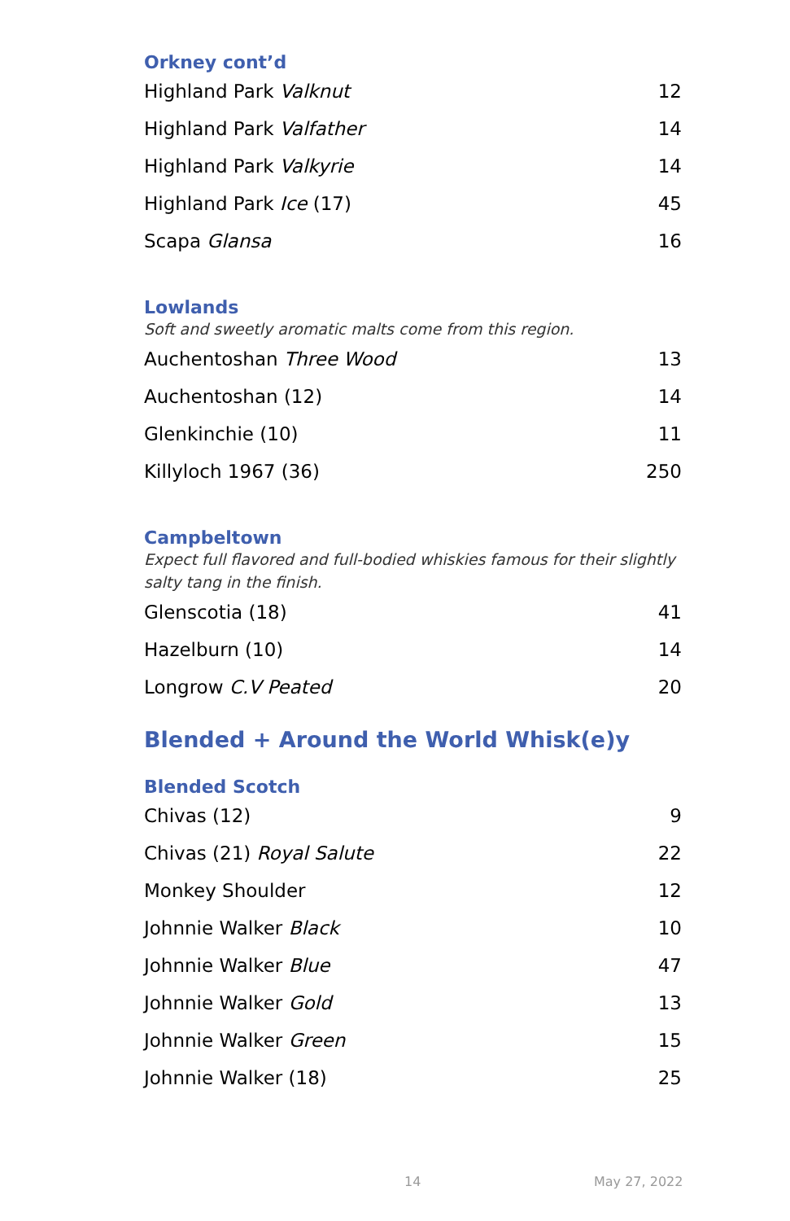Orkney cont’d
| Highland Park Valknut | 12 |
| Highland Park Valfather | 14 |
| Highland Park Valkyrie | 14 |
| Highland Park Ice (17) | 45 |
| Scapa Glansa | 16 |
Lowlands
Soft and sweetly aromatic malts come from this region.
| Auchentoshan Three Wood | 13 |
| Auchentoshan (12) | 14 |
| Glenkinchie (10) | 11 |
| Killyloch 1967 (36) | 250 |
Campbeltown
Expect full flavored and full-bodied whiskies famous for their slightly salty tang in the finish.
| Glenscotia (18) | 41 |
| Hazelburn (10) | 14 |
| Longrow C.V Peated | 20 |
Blended + Around the World Whisk(e)y
Blended Scotch
| Chivas (12) | 9 |
| Chivas (21) Royal Salute | 22 |
| Monkey Shoulder | 12 |
| Johnnie Walker Black | 10 |
| Johnnie Walker Blue | 47 |
| Johnnie Walker Gold | 13 |
| Johnnie Walker Green | 15 |
| Johnnie Walker (18) | 25 |
14 May 27, 2022